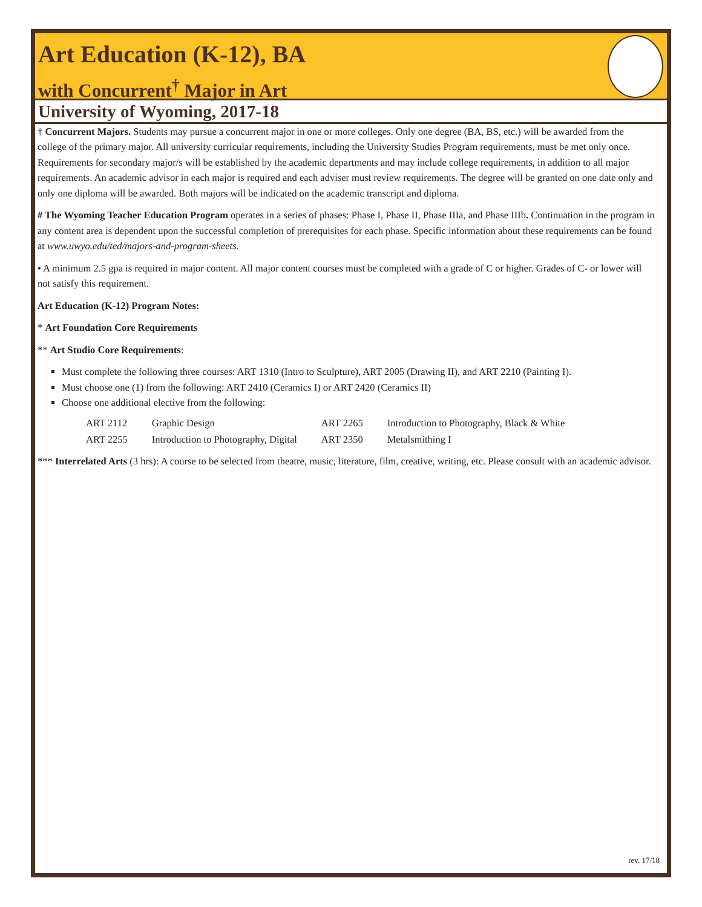Art Education (K-12), BA
with Concurrent<sup>†</sup> Major in Art
University of Wyoming, 2017-18
† Concurrent Majors. Students may pursue a concurrent major in one or more colleges. Only one degree (BA, BS, etc.) will be awarded from the college of the primary major. All university curricular requirements, including the University Studies Program requirements, must be met only once. Requirements for secondary major/s will be established by the academic departments and may include college requirements, in addition to all major requirements. An academic advisor in each major is required and each adviser must review requirements. The degree will be granted on one date only and only one diploma will be awarded. Both majors will be indicated on the academic transcript and diploma.
# The Wyoming Teacher Education Program operates in a series of phases: Phase I, Phase II, Phase IIIa, and Phase IIIb. Continuation in the program in any content area is dependent upon the successful completion of prerequisites for each phase. Specific information about these requirements can be found at www.uwyo.edu/ted/majors-and-program-sheets.
• A minimum 2.5 gpa is required in major content. All major content courses must be completed with a grade of C or higher. Grades of C- or lower will not satisfy this requirement.
Art Education (K-12) Program Notes:
* Art Foundation Core Requirements
** Art Studio Core Requirements:
Must complete the following three courses: ART 1310 (Intro to Sculpture), ART 2005 (Drawing II), and ART 2210 (Painting I).
Must choose one (1) from the following: ART 2410 (Ceramics I) or ART 2420 (Ceramics II)
Choose one additional elective from the following:
| ART 2112 | Graphic Design | ART 2265 | Introduction to Photography, Black & White |
| ART 2255 | Introduction to Photography, Digital | ART 2350 | Metalsmithing I |
*** Interrelated Arts (3 hrs): A course to be selected from theatre, music, literature, film, creative, writing, etc. Please consult with an academic advisor.
rev. 17/18